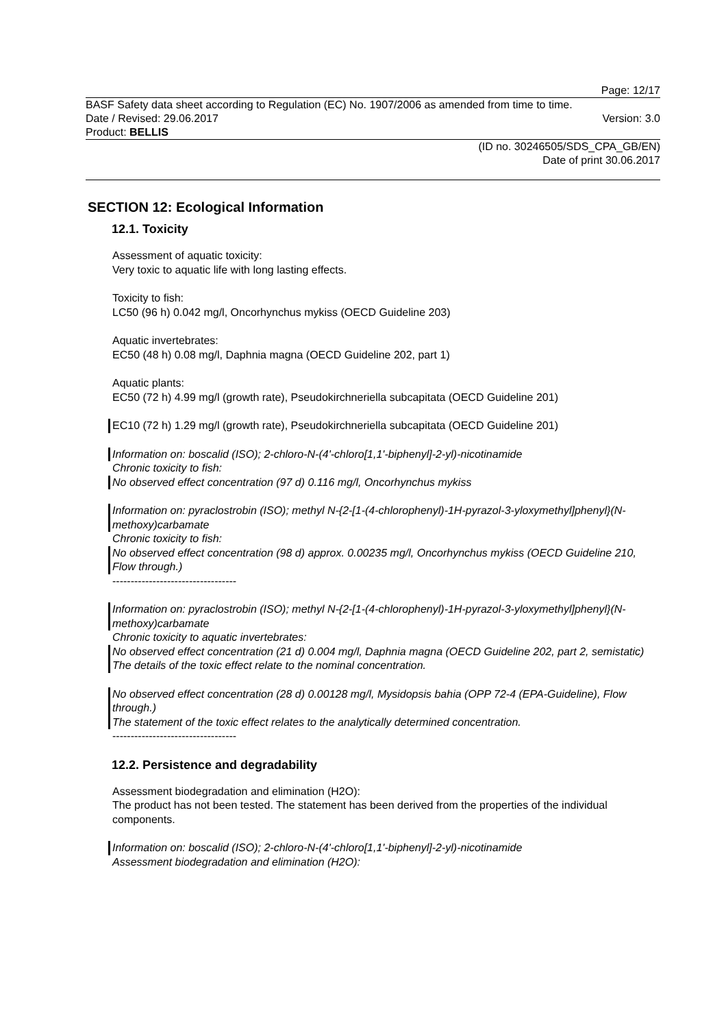Page: 12/17
BASF Safety data sheet according to Regulation (EC) No. 1907/2006 as amended from time to time.
Date / Revised: 29.06.2017 Version: 3.0
Product: BELLIS
(ID no. 30246505/SDS_CPA_GB/EN)
Date of print 30.06.2017
SECTION 12: Ecological Information
12.1. Toxicity
Assessment of aquatic toxicity:
Very toxic to aquatic life with long lasting effects.
Toxicity to fish:
LC50 (96 h) 0.042 mg/l, Oncorhynchus mykiss (OECD Guideline 203)
Aquatic invertebrates:
EC50 (48 h) 0.08 mg/l, Daphnia magna (OECD Guideline 202, part 1)
Aquatic plants:
EC50 (72 h) 4.99 mg/l (growth rate), Pseudokirchneriella subcapitata (OECD Guideline 201)
EC10 (72 h) 1.29 mg/l (growth rate), Pseudokirchneriella subcapitata (OECD Guideline 201)
Information on: boscalid (ISO); 2-chloro-N-(4'-chloro[1,1'-biphenyl]-2-yl)-nicotinamide
Chronic toxicity to fish:
No observed effect concentration (97 d) 0.116 mg/l, Oncorhynchus mykiss
Information on: pyraclostrobin (ISO); methyl N-{2-[1-(4-chlorophenyl)-1H-pyrazol-3-yloxymethyl]phenyl}(N-methoxy)carbamate
Chronic toxicity to fish:
No observed effect concentration (98 d) approx. 0.00235 mg/l, Oncorhynchus mykiss (OECD Guideline 210, Flow through.)
----------------------------------
Information on: pyraclostrobin (ISO); methyl N-{2-[1-(4-chlorophenyl)-1H-pyrazol-3-yloxymethyl]phenyl}(N-methoxy)carbamate
Chronic toxicity to aquatic invertebrates:
No observed effect concentration (21 d) 0.004 mg/l, Daphnia magna (OECD Guideline 202, part 2, semistatic)
The details of the toxic effect relate to the nominal concentration.
No observed effect concentration (28 d) 0.00128 mg/l, Mysidopsis bahia (OPP 72-4 (EPA-Guideline), Flow through.)
The statement of the toxic effect relates to the analytically determined concentration.
----------------------------------
12.2. Persistence and degradability
Assessment biodegradation and elimination (H2O):
The product has not been tested. The statement has been derived from the properties of the individual components.
Information on: boscalid (ISO); 2-chloro-N-(4'-chloro[1,1'-biphenyl]-2-yl)-nicotinamide
Assessment biodegradation and elimination (H2O):